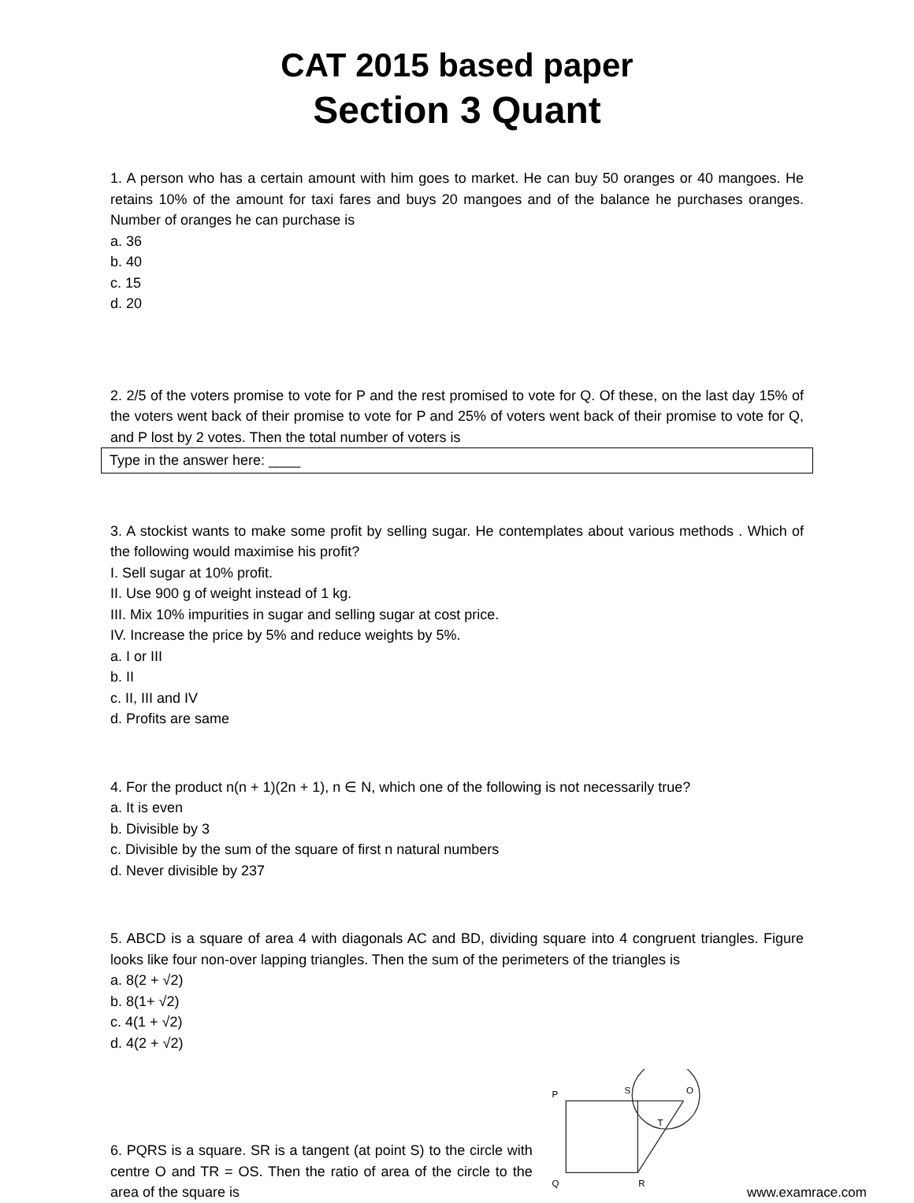CAT 2015 based paper
Section 3 Quant
1. A person who has a certain amount with him goes to market. He can buy 50 oranges or 40 mangoes. He retains 10% of the amount for taxi fares and buys 20 mangoes and of the balance he purchases oranges. Number of oranges he can purchase is
a. 36
b. 40
c. 15
d. 20
2. 2/5 of the voters promise to vote for P and the rest promised to vote for Q. Of these, on the last day 15% of the voters went back of their promise to vote for P and 25% of voters went back of their promise to vote for Q, and P lost by 2 votes. Then the total number of voters is
Type in the answer here: ____
3. A stockist wants to make some profit by selling sugar. He contemplates about various methods . Which of the following would maximise his profit?
I. Sell sugar at 10% profit.
II. Use 900 g of weight instead of 1 kg.
III. Mix 10% impurities in sugar and selling sugar at cost price.
IV. Increase the price by 5% and reduce weights by 5%.
a. I or III
b. II
c. II, III and IV
d. Profits are same
4. For the product n(n + 1)(2n + 1), n ∈ N, which one of the following is not necessarily true?
a. It is even
b. Divisible by 3
c. Divisible by the sum of the square of first n natural numbers
d. Never divisible by 237
5. ABCD is a square of area 4 with diagonals AC and BD, dividing square into 4 congruent triangles. Figure looks like four non-over lapping triangles. Then the sum of the perimeters of the triangles is
a. 8(2 + √2)
b. 8(1+ √2)
c. 4(1 + √2)
d. 4(2 + √2)
6. PQRS is a square. SR is a tangent (at point S) to the circle with centre O and TR = OS. Then the ratio of area of the circle to the area of the square is
P
S
O
T
Q
R
www.examrace.com